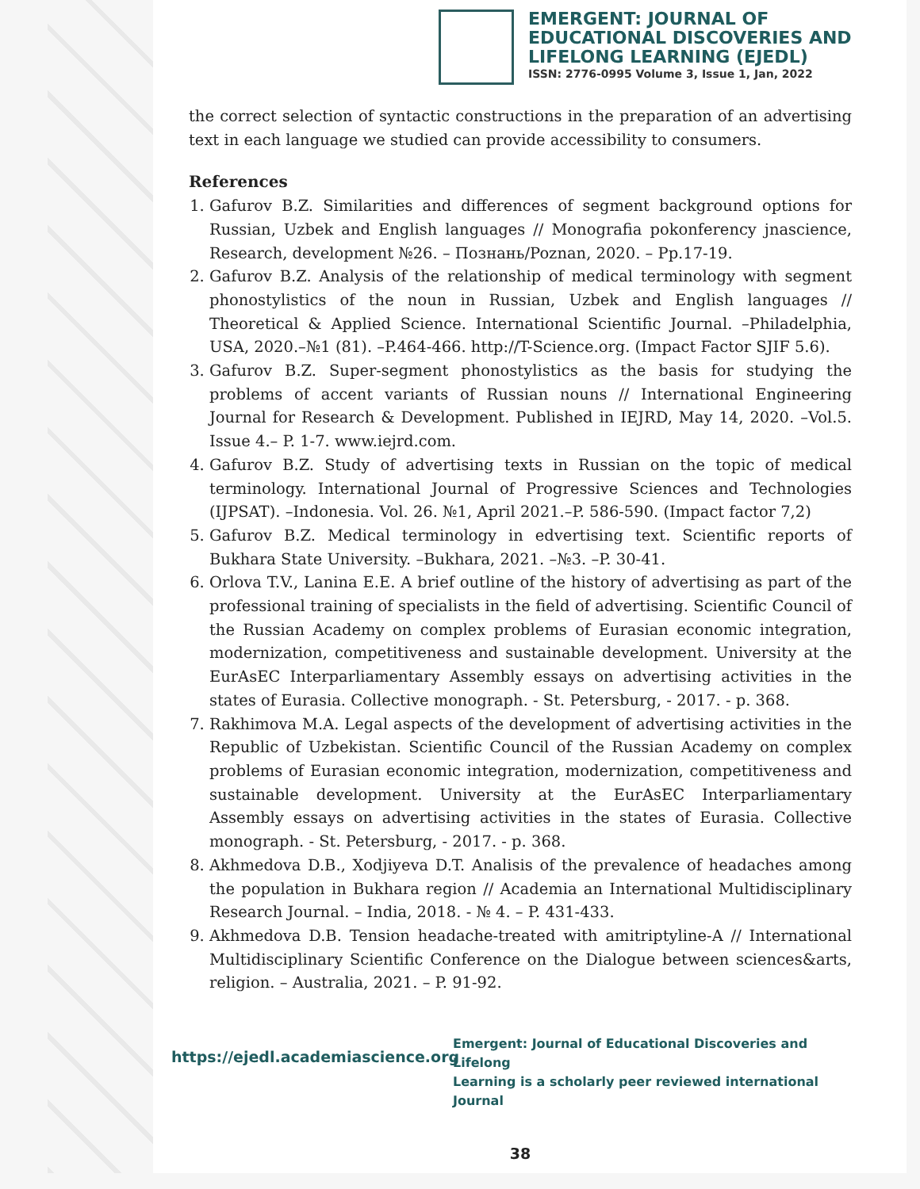EMERGENT: JOURNAL OF
EDUCATIONAL DISCOVERIES AND
LIFELONG LEARNING (EJEDL)
ISSN: 2776-0995 Volume 3, Issue 1, Jan, 2022
the correct selection of syntactic constructions in the preparation of an advertising text in each language we studied can provide accessibility to consumers.
References
1. Gafurov B.Z. Similarities and differences of segment background options for Russian, Uzbek and English languages // Monografia pokonferency jnascience, Research, development №26. – Познань/Poznan, 2020. – Pp.17-19.
2. Gafurov B.Z. Analysis of the relationship of medical terminology with segment phonostylistics of the noun in Russian, Uzbek and English languages // Theoretical & Applied Science. International Scientific Journal. –Philadelphia, USA, 2020.–№1 (81). –P.464-466. http://T-Science.org. (Impact Factor SJIF 5.6).
3. Gafurov B.Z. Super-segment phonostylistics as the basis for studying the problems of accent variants of Russian nouns // International Engineering Journal for Research & Development. Published in IEJRD, May 14, 2020. –Vol.5. Issue 4.– P. 1-7. www.iejrd.com.
4. Gafurov B.Z. Study of advertising texts in Russian on the topic of medical terminology. International Journal of Progressive Sciences and Technologies (IJPSAT). –Indonesia. Vol. 26. №1, April 2021.–P. 586-590. (Impact factor 7,2)
5. Gafurov B.Z. Medical terminology in edvertising text. Scientific reports of Bukhara State University. –Bukhara, 2021. –№3. –P. 30-41.
6. Orlova T.V., Lanina E.E. A brief outline of the history of advertising as part of the professional training of specialists in the field of advertising. Scientific Council of the Russian Academy on complex problems of Eurasian economic integration, modernization, competitiveness and sustainable development. University at the EurAsEC Interparliamentary Assembly essays on advertising activities in the states of Eurasia. Collective monograph. - St. Petersburg, - 2017. - p. 368.
7. Rakhimova M.A. Legal aspects of the development of advertising activities in the Republic of Uzbekistan. Scientific Council of the Russian Academy on complex problems of Eurasian economic integration, modernization, competitiveness and sustainable development. University at the EurAsEC Interparliamentary Assembly essays on advertising activities in the states of Eurasia. Collective monograph. - St. Petersburg, - 2017. - p. 368.
8. Akhmedova D.B., Xodjiyeva D.T. Analisis of the prevalence of headaches among the population in Bukhara region // Academia an International Multidisciplinary Research Journal. – India, 2018. - № 4. – P. 431-433.
9. Akhmedova D.B. Tension headache-treated with amitriptyline-A // International Multidisciplinary Scientific Conference on the Dialogue between sciences&arts, religion. – Australia, 2021. – P. 91-92.
https://ejedl.academiascience.org
Emergent: Journal of Educational Discoveries and Lifelong
Learning is a scholarly peer reviewed international Journal
38